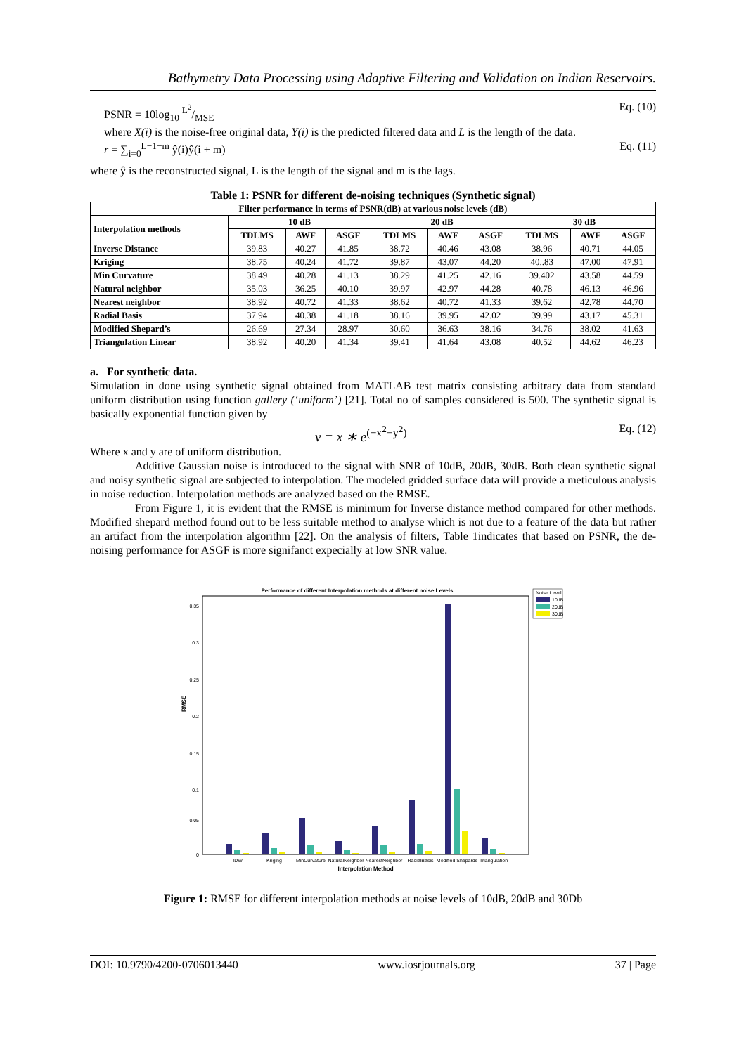Bathymetry Data Processing using Adaptive Filtering and Validation on Indian Reservoirs.
PSNR = 10log<sub>10</sub> L<sup>2</sup>/MSE Eq. (10)
where X(i) is the noise-free original data, Y(i) is the predicted filtered data and L is the length of the data.
r = ∑<sub>i=0</sub><sup>L−1−m</sup> ŷ(i)ŷ(i + m) Eq. (11)
where ŷ is the reconstructed signal, L is the length of the signal and m is the lags.
Table 1: PSNR for different de-noising techniques (Synthetic signal)
| Filter performance in terms of PSNR(dB) at various noise levels (dB) | | | | | | | | | |
| --- | --- | --- | --- | --- | --- | --- | --- | --- | --- |
| Interpolation methods | 10 dB | | | 20 dB | | | 30 dB | | |
| | TDLMS | AWF | ASGF | TDLMS | AWF | ASGF | TDLMS | AWF | ASGF |
| Inverse Distance | 39.83 | 40.27 | 41.85 | 38.72 | 40.46 | 43.08 | 38.96 | 40.71 | 44.05 |
| Kriging | 38.75 | 40.24 | 41.72 | 39.87 | 43.07 | 44.20 | 40..83 | 47.00 | 47.91 |
| Min Curvature | 38.49 | 40.28 | 41.13 | 38.29 | 41.25 | 42.16 | 39.402 | 43.58 | 44.59 |
| Natural neighbor | 35.03 | 36.25 | 40.10 | 39.97 | 42.97 | 44.28 | 40.78 | 46.13 | 46.96 |
| Nearest neighbor | 38.92 | 40.72 | 41.33 | 38.62 | 40.72 | 41.33 | 39.62 | 42.78 | 44.70 |
| Radial Basis | 37.94 | 40.38 | 41.18 | 38.16 | 39.95 | 42.02 | 39.99 | 43.17 | 45.31 |
| Modified Shepard’s | 26.69 | 27.34 | 28.97 | 30.60 | 36.63 | 38.16 | 34.76 | 38.02 | 41.63 |
| Triangulation Linear | 38.92 | 40.20 | 41.34 | 39.41 | 41.64 | 43.08 | 40.52 | 44.62 | 46.23 |
a. For synthetic data.
Simulation in done using synthetic signal obtained from MATLAB test matrix consisting arbitrary data from standard uniform distribution using function gallery (‘uniform’) [21]. Total no of samples considered is 500. The synthetic signal is basically exponential function given by
v = x ∗ e<sup>(−x<sup>2</sup>−y<sup>2</sup>)</sup> Eq. (12)
Where x and y are of uniform distribution.
Additive Gaussian noise is introduced to the signal with SNR of 10dB, 20dB, 30dB. Both clean synthetic signal and noisy synthetic signal are subjected to interpolation. The modeled gridded surface data will provide a meticulous analysis in noise reduction. Interpolation methods are analyzed based on the RMSE.
From Figure 1, it is evident that the RMSE is minimum for Inverse distance method compared for other methods. Modified shepard method found out to be less suitable method to analyse which is not due to a feature of the data but rather an artifact from the interpolation algorithm [22]. On the analysis of filters, Table 1indicates that based on PSNR, the de-noising performance for ASGF is more signifanct expecially at low SNR value.
Performance of different Interpolation methods at different noise Levels
RMSE
0.35
0.3
0.25
0.2
0.15
0.1
0.05
0
IDW
Kriging
MinCurvature
NaturalNeighbor
NearestNeighbor
RadialBasis
Modified Shepards
Triangulation
Interpolation Method
Noise Level
10dB
20dB
30dB
Figure 1: RMSE for different interpolation methods at noise levels of 10dB, 20dB and 30Db
DOI: 10.9790/4200-0706013440 www.iosrjournals.org 37 | Page